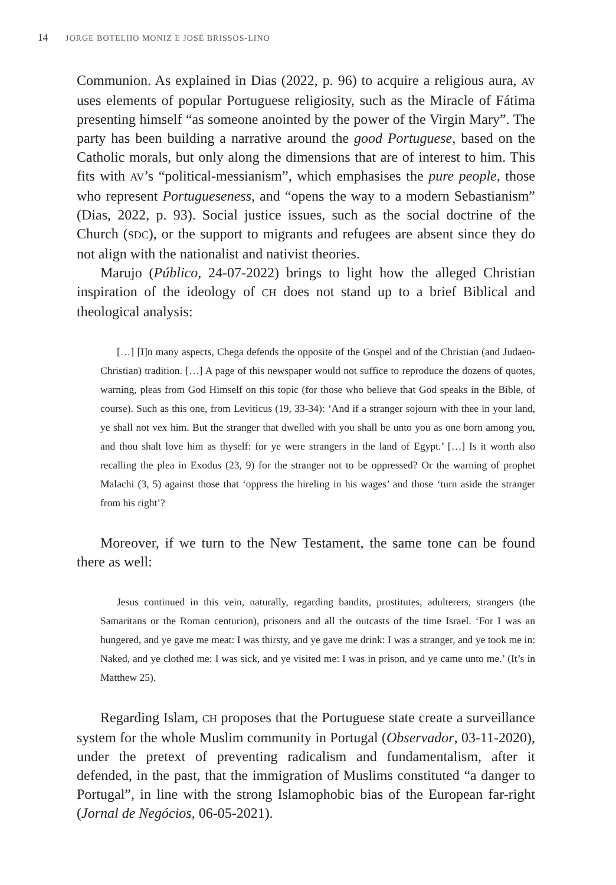14 JORGE BOTELHO MONIZ E JOSÉ BRISSOS-LINO
Communion. As explained in Dias (2022, p. 96) to acquire a religious aura, AV uses elements of popular Portuguese religiosity, such as the Miracle of Fátima presenting himself “as someone anointed by the power of the Virgin Mary”. The party has been building a narrative around the good Portuguese, based on the Catholic morals, but only along the dimensions that are of interest to him. This fits with AV’s “political-messianism”, which emphasises the pure people, those who represent Portugueseness, and “opens the way to a modern Sebastianism” (Dias, 2022, p. 93). Social justice issues, such as the social doctrine of the Church (SDC), or the support to migrants and refugees are absent since they do not align with the nationalist and nativist theories.
Marujo (Público, 24-07-2022) brings to light how the alleged Christian inspiration of the ideology of CH does not stand up to a brief Biblical and theological analysis:
[…] [I]n many aspects, Chega defends the opposite of the Gospel and of the Christian (and Judaeo-Christian) tradition. […] A page of this newspaper would not suffice to reproduce the dozens of quotes, warning, pleas from God Himself on this topic (for those who believe that God speaks in the Bible, of course). Such as this one, from Leviticus (19, 33-34): ‘And if a stranger sojourn with thee in your land, ye shall not vex him. But the stranger that dwelled with you shall be unto you as one born among you, and thou shalt love him as thyself: for ye were strangers in the land of Egypt.’ […] Is it worth also recalling the plea in Exodus (23, 9) for the stranger not to be oppressed? Or the warning of prophet Malachi (3, 5) against those that ‘oppress the hireling in his wages’ and those ‘turn aside the stranger from his right’?
Moreover, if we turn to the New Testament, the same tone can be found there as well:
Jesus continued in this vein, naturally, regarding bandits, prostitutes, adulterers, strangers (the Samaritans or the Roman centurion), prisoners and all the outcasts of the time Israel. ‘For I was an hungered, and ye gave me meat: I was thirsty, and ye gave me drink: I was a stranger, and ye took me in: Naked, and ye clothed me: I was sick, and ye visited me: I was in prison, and ye came unto me.’ (It’s in Matthew 25).
Regarding Islam, CH proposes that the Portuguese state create a surveillance system for the whole Muslim community in Portugal (Observador, 03-11-2020), under the pretext of preventing radicalism and fundamentalism, after it defended, in the past, that the immigration of Muslims constituted “a danger to Portugal”, in line with the strong Islamophobic bias of the European far-right (Jornal de Negócios, 06-05-2021).